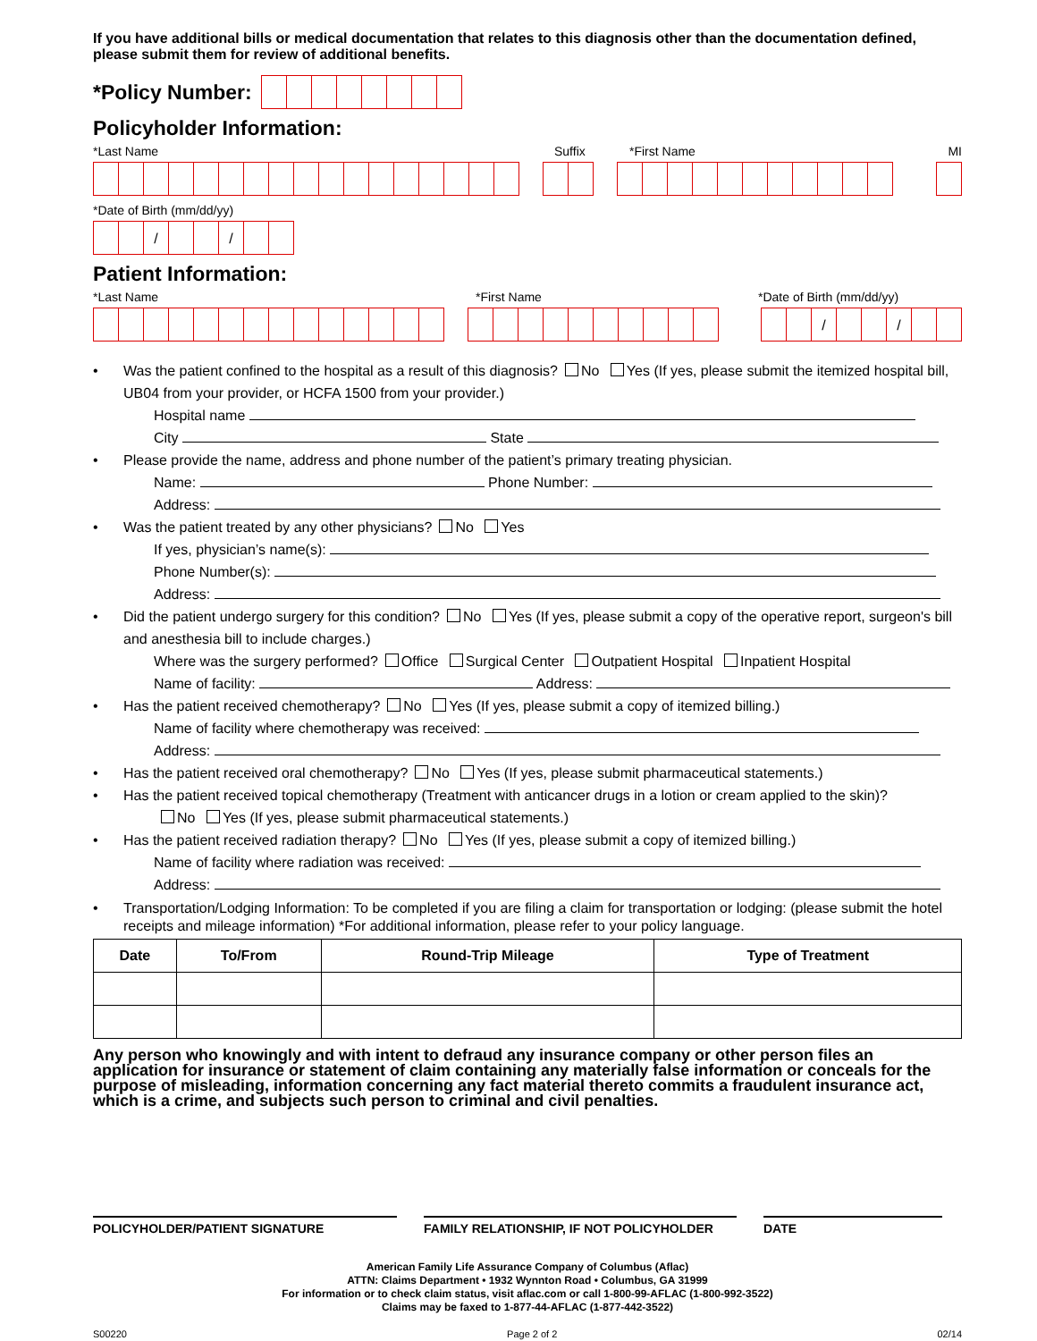If you have additional bills or medical documentation that relates to this diagnosis other than the documentation defined, please submit them for review of additional benefits.
*Policy Number:
Policyholder Information:
*Last Name Suffix *First Name MI
*Date of Birth (mm/dd/yy)
/ /
Patient Information:
*Last Name *First Name *Date of Birth (mm/dd/yy)
/ /
Was the patient confined to the hospital as a result of this diagnosis? No Yes (If yes, please submit the itemized hospital bill, UB04 from your provider, or HCFA 1500 from your provider.)
Hospital name
City State
Please provide the name, address and phone number of the patient’s primary treating physician.
Name: Phone Number:
Address:
Was the patient treated by any other physicians? No Yes
If yes, physician’s name(s):
Phone Number(s):
Address:
Did the patient undergo surgery for this condition? No Yes (If yes, please submit a copy of the operative report, surgeon's bill and anesthesia bill to include charges.)
Where was the surgery performed? Office Surgical Center Outpatient Hospital Inpatient Hospital
Name of facility: Address:
Has the patient received chemotherapy? No Yes (If yes, please submit a copy of itemized billing.)
Name of facility where chemotherapy was received:
Address:
Has the patient received oral chemotherapy? No Yes (If yes, please submit pharmaceutical statements.)
Has the patient received topical chemotherapy (Treatment with anticancer drugs in a lotion or cream applied to the skin)?
No Yes (If yes, please submit pharmaceutical statements.)
Has the patient received radiation therapy? No Yes (If yes, please submit a copy of itemized billing.)
Name of facility where radiation was received:
Address:
Transportation/Lodging Information: To be completed if you are filing a claim for transportation or lodging: (please submit the hotel receipts and mileage information) *For additional information, please refer to your policy language.
| Date | To/From | Round-Trip Mileage | Type of Treatment |
| --- | --- | --- | --- |
Any person who knowingly and with intent to defraud any insurance company or other person files an application for insurance or statement of claim containing any materially false information or conceals for the purpose of misleading, information concerning any fact material thereto commits a fraudulent insurance act, which is a crime, and subjects such person to criminal and civil penalties.
POLICYHOLDER/PATIENT SIGNATURE FAMILY RELATIONSHIP, IF NOT POLICYHOLDER DATE
American Family Life Assurance Company of Columbus (Aflac)
ATTN: Claims Department • 1932 Wynnton Road • Columbus, GA 31999
For information or to check claim status, visit aflac.com or call 1-800-99-AFLAC (1-800-992-3522)
Claims may be faxed to 1-877-44-AFLAC (1-877-442-3522)
S00220 Page 2 of 2 02/14